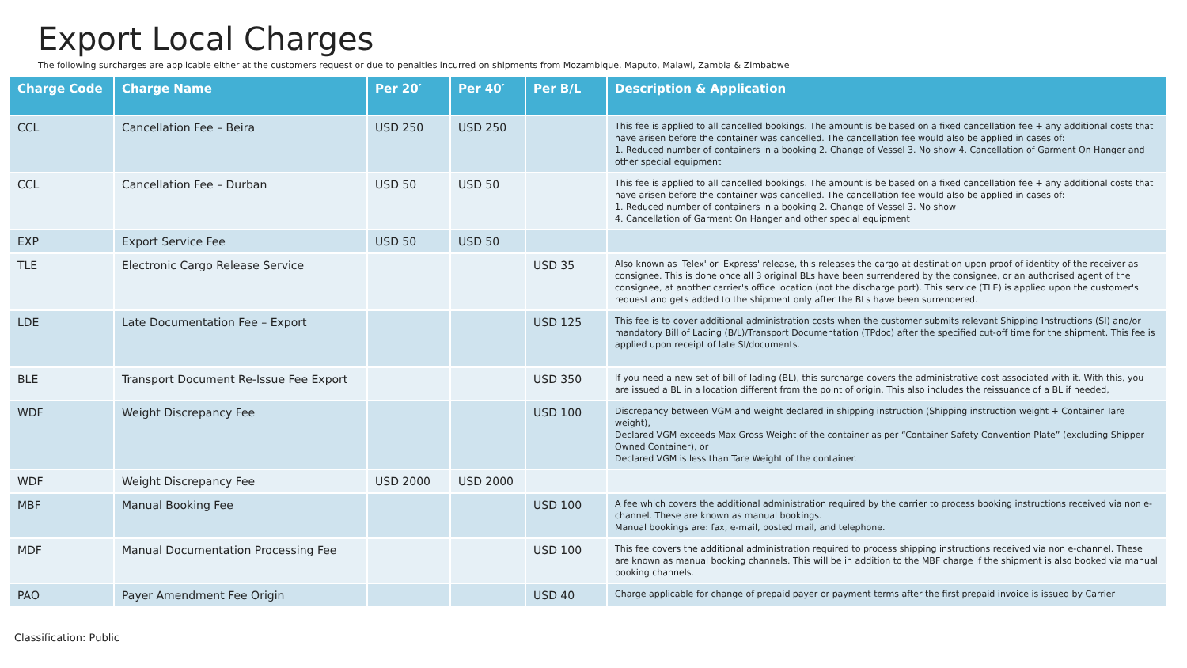Export Local Charges
The following surcharges are applicable either at the customers request or due to penalties incurred on shipments from Mozambique, Maputo, Malawi, Zambia & Zimbabwe
| Charge Code | Charge Name | Per 20′ | Per 40′ | Per B/L | Description & Application |
| --- | --- | --- | --- | --- | --- |
| CCL | Cancellation Fee – Beira | USD 250 | USD 250 | | This fee is applied to all cancelled bookings. The amount is be based on a fixed cancellation fee + any additional costs that have arisen before the container was cancelled. The cancellation fee would also be applied in cases of: 1. Reduced number of containers in a booking 2. Change of Vessel 3. No show 4. Cancellation of Garment On Hanger and other special equipment |
| CCL | Cancellation Fee – Durban | USD 50 | USD 50 | | This fee is applied to all cancelled bookings. The amount is be based on a fixed cancellation fee + any additional costs that have arisen before the container was cancelled. The cancellation fee would also be applied in cases of: 1. Reduced number of containers in a booking 2. Change of Vessel 3. No show 4. Cancellation of Garment On Hanger and other special equipment |
| EXP | Export Service Fee | USD 50 | USD 50 | | |
| TLE | Electronic Cargo Release Service | | | USD 35 | Also known as 'Telex' or 'Express' release, this releases the cargo at destination upon proof of identity of the receiver as consignee. This is done once all 3 original BLs have been surrendered by the consignee, or an authorised agent of the consignee, at another carrier's office location (not the discharge port). This service (TLE) is applied upon the customer's request and gets added to the shipment only after the BLs have been surrendered. |
| LDE | Late Documentation Fee – Export | | | USD 125 | This fee is to cover additional administration costs when the customer submits relevant Shipping Instructions (SI) and/or mandatory Bill of Lading (B/L)/Transport Documentation (TPdoc) after the specified cut-off time for the shipment. This fee is applied upon receipt of late SI/documents. |
| BLE | Transport Document Re-Issue Fee Export | | | USD 350 | If you need a new set of bill of lading (BL), this surcharge covers the administrative cost associated with it. With this, you are issued a BL in a location different from the point of origin. This also includes the reissuance of a BL if needed, |
| WDF | Weight Discrepancy Fee | | | USD 100 | Discrepancy between VGM and weight declared in shipping instruction (Shipping instruction weight + Container Tare weight), Declared VGM exceeds Max Gross Weight of the container as per “Container Safety Convention Plate” (excluding Shipper Owned Container), or Declared VGM is less than Tare Weight of the container. |
| WDF | Weight Discrepancy Fee | USD 2000 | USD 2000 | | |
| MBF | Manual Booking Fee | | | USD 100 | A fee which covers the additional administration required by the carrier to process booking instructions received via non e-channel. These are known as manual bookings. Manual bookings are: fax, e-mail, posted mail, and telephone. |
| MDF | Manual Documentation Processing Fee | | | USD 100 | This fee covers the additional administration required to process shipping instructions received via non e-channel. These are known as manual booking channels. This will be in addition to the MBF charge if the shipment is also booked via manual booking channels. |
| PAO | Payer Amendment Fee Origin | | | USD 40 | Charge applicable for change of prepaid payer or payment terms after the first prepaid invoice is issued by Carrier |
Classification: Public